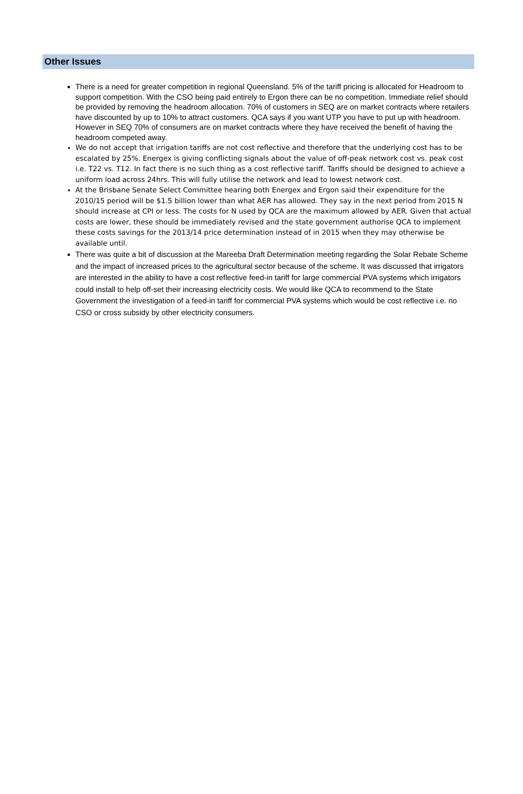Other Issues
There is a need for greater competition in regional Queensland. 5% of the tariff pricing is allocated for Headroom to support competition. With the CSO being paid entirely to Ergon there can be no competition. Immediate relief should be provided by removing the headroom allocation. 70% of customers in SEQ are on market contracts where retailers have discounted by up to 10% to attract customers. QCA says if you want UTP you have to put up with headroom. However in SEQ 70% of consumers are on market contracts where they have received the benefit of having the headroom competed away.
We do not accept that irrigation tariffs are not cost reflective and therefore that the underlying cost has to be escalated by 25%. Energex is giving conflicting signals about the value of off-peak network cost vs. peak cost i.e. T22 vs. T12. In fact there is no such thing as a cost reflective tariff. Tariffs should be designed to achieve a uniform load across 24hrs. This will fully utilise the network and lead to lowest network cost.
At the Brisbane Senate Select Committee hearing both Energex and Ergon said their expenditure for the 2010/15 period will be $1.5 billion lower than what AER has allowed. They say in the next period from 2015 N should increase at CPI or less. The costs for N used by QCA are the maximum allowed by AER. Given that actual costs are lower, these should be immediately revised and the state government authorise QCA to implement these costs savings for the 2013/14 price determination instead of in 2015 when they may otherwise be available until.
There was quite a bit of discussion at the Mareeba Draft Determination meeting regarding the Solar Rebate Scheme and the impact of increased prices to the agricultural sector because of the scheme. It was discussed that irrigators are interested in the ability to have a cost reflective feed-in tariff for large commercial PVA systems which irrigators could install to help off-set their increasing electricity costs. We would like QCA to recommend to the State Government the investigation of a feed-in tariff for commercial PVA systems which would be cost reflective i.e. no CSO or cross subsidy by other electricity consumers.